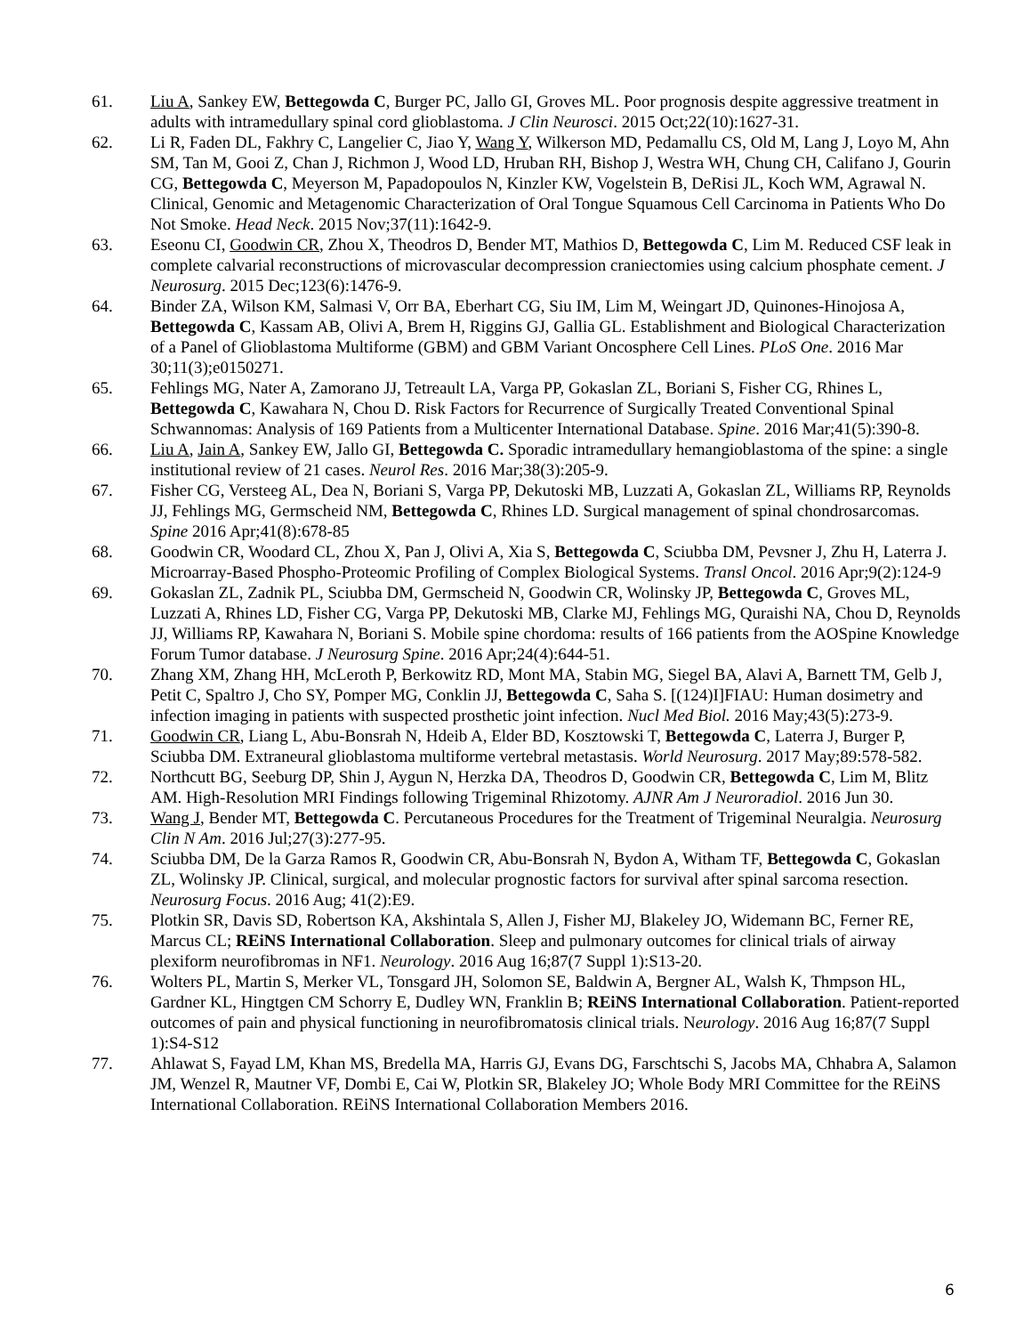61. Liu A, Sankey EW, Bettegowda C, Burger PC, Jallo GI, Groves ML. Poor prognosis despite aggressive treatment in adults with intramedullary spinal cord glioblastoma. J Clin Neurosci. 2015 Oct;22(10):1627-31.
62. Li R, Faden DL, Fakhry C, Langelier C, Jiao Y, Wang Y, Wilkerson MD, Pedamallu CS, Old M, Lang J, Loyo M, Ahn SM, Tan M, Gooi Z, Chan J, Richmon J, Wood LD, Hruban RH, Bishop J, Westra WH, Chung CH, Califano J, Gourin CG, Bettegowda C, Meyerson M, Papadopoulos N, Kinzler KW, Vogelstein B, DeRisi JL, Koch WM, Agrawal N. Clinical, Genomic and Metagenomic Characterization of Oral Tongue Squamous Cell Carcinoma in Patients Who Do Not Smoke. Head Neck. 2015 Nov;37(11):1642-9.
63. Eseonu CI, Goodwin CR, Zhou X, Theodros D, Bender MT, Mathios D, Bettegowda C, Lim M. Reduced CSF leak in complete calvarial reconstructions of microvascular decompression craniectomies using calcium phosphate cement. J Neurosurg. 2015 Dec;123(6):1476-9.
64. Binder ZA, Wilson KM, Salmasi V, Orr BA, Eberhart CG, Siu IM, Lim M, Weingart JD, Quinones-Hinojosa A, Bettegowda C, Kassam AB, Olivi A, Brem H, Riggins GJ, Gallia GL. Establishment and Biological Characterization of a Panel of Glioblastoma Multiforme (GBM) and GBM Variant Oncosphere Cell Lines. PLoS One. 2016 Mar 30;11(3);e0150271.
65. Fehlings MG, Nater A, Zamorano JJ, Tetreault LA, Varga PP, Gokaslan ZL, Boriani S, Fisher CG, Rhines L, Bettegowda C, Kawahara N, Chou D. Risk Factors for Recurrence of Surgically Treated Conventional Spinal Schwannomas: Analysis of 169 Patients from a Multicenter International Database. Spine. 2016 Mar;41(5):390-8.
66. Liu A, Jain A, Sankey EW, Jallo GI, Bettegowda C. Sporadic intramedullary hemangioblastoma of the spine: a single institutional review of 21 cases. Neurol Res. 2016 Mar;38(3):205-9.
67. Fisher CG, Versteeg AL, Dea N, Boriani S, Varga PP, Dekutoski MB, Luzzati A, Gokaslan ZL, Williams RP, Reynolds JJ, Fehlings MG, Germscheid NM, Bettegowda C, Rhines LD. Surgical management of spinal chondrosarcomas. Spine 2016 Apr;41(8):678-85
68. Goodwin CR, Woodard CL, Zhou X, Pan J, Olivi A, Xia S, Bettegowda C, Sciubba DM, Pevsner J, Zhu H, Laterra J. Microarray-Based Phospho-Proteomic Profiling of Complex Biological Systems. Transl Oncol. 2016 Apr;9(2):124-9
69. Gokaslan ZL, Zadnik PL, Sciubba DM, Germscheid N, Goodwin CR, Wolinsky JP, Bettegowda C, Groves ML, Luzzati A, Rhines LD, Fisher CG, Varga PP, Dekutoski MB, Clarke MJ, Fehlings MG, Quraishi NA, Chou D, Reynolds JJ, Williams RP, Kawahara N, Boriani S. Mobile spine chordoma: results of 166 patients from the AOSpine Knowledge Forum Tumor database. J Neurosurg Spine. 2016 Apr;24(4):644-51.
70. Zhang XM, Zhang HH, McLeroth P, Berkowitz RD, Mont MA, Stabin MG, Siegel BA, Alavi A, Barnett TM, Gelb J, Petit C, Spaltro J, Cho SY, Pomper MG, Conklin JJ, Bettegowda C, Saha S. [(124)I]FIAU: Human dosimetry and infection imaging in patients with suspected prosthetic joint infection. Nucl Med Biol. 2016 May;43(5):273-9.
71. Goodwin CR, Liang L, Abu-Bonsrah N, Hdeib A, Elder BD, Kosztowski T, Bettegowda C, Laterra J, Burger P, Sciubba DM. Extraneural glioblastoma multiforme vertebral metastasis. World Neurosurg. 2017 May;89:578-582.
72. Northcutt BG, Seeburg DP, Shin J, Aygun N, Herzka DA, Theodros D, Goodwin CR, Bettegowda C, Lim M, Blitz AM. High-Resolution MRI Findings following Trigeminal Rhizotomy. AJNR Am J Neuroradiol. 2016 Jun 30.
73. Wang J, Bender MT, Bettegowda C. Percutaneous Procedures for the Treatment of Trigeminal Neuralgia. Neurosurg Clin N Am. 2016 Jul;27(3):277-95.
74. Sciubba DM, De la Garza Ramos R, Goodwin CR, Abu-Bonsrah N, Bydon A, Witham TF, Bettegowda C, Gokaslan ZL, Wolinsky JP. Clinical, surgical, and molecular prognostic factors for survival after spinal sarcoma resection. Neurosurg Focus. 2016 Aug; 41(2):E9.
75. Plotkin SR, Davis SD, Robertson KA, Akshintala S, Allen J, Fisher MJ, Blakeley JO, Widemann BC, Ferner RE, Marcus CL; REiNS International Collaboration. Sleep and pulmonary outcomes for clinical trials of airway plexiform neurofibromas in NF1. Neurology. 2016 Aug 16;87(7 Suppl 1):S13-20.
76. Wolters PL, Martin S, Merker VL, Tonsgard JH, Solomon SE, Baldwin A, Bergner AL, Walsh K, Thmpson HL, Gardner KL, Hingtgen CM Schorry E, Dudley WN, Franklin B; REiNS International Collaboration. Patient-reported outcomes of pain and physical functioning in neurofibromatosis clinical trials. Neurology. 2016 Aug 16;87(7 Suppl 1):S4-S12
77. Ahlawat S, Fayad LM, Khan MS, Bredella MA, Harris GJ, Evans DG, Farschtschi S, Jacobs MA, Chhabra A, Salamon JM, Wenzel R, Mautner VF, Dombi E, Cai W, Plotkin SR, Blakeley JO; Whole Body MRI Committee for the REiNS International Collaboration. REiNS International Collaboration Members 2016.
6